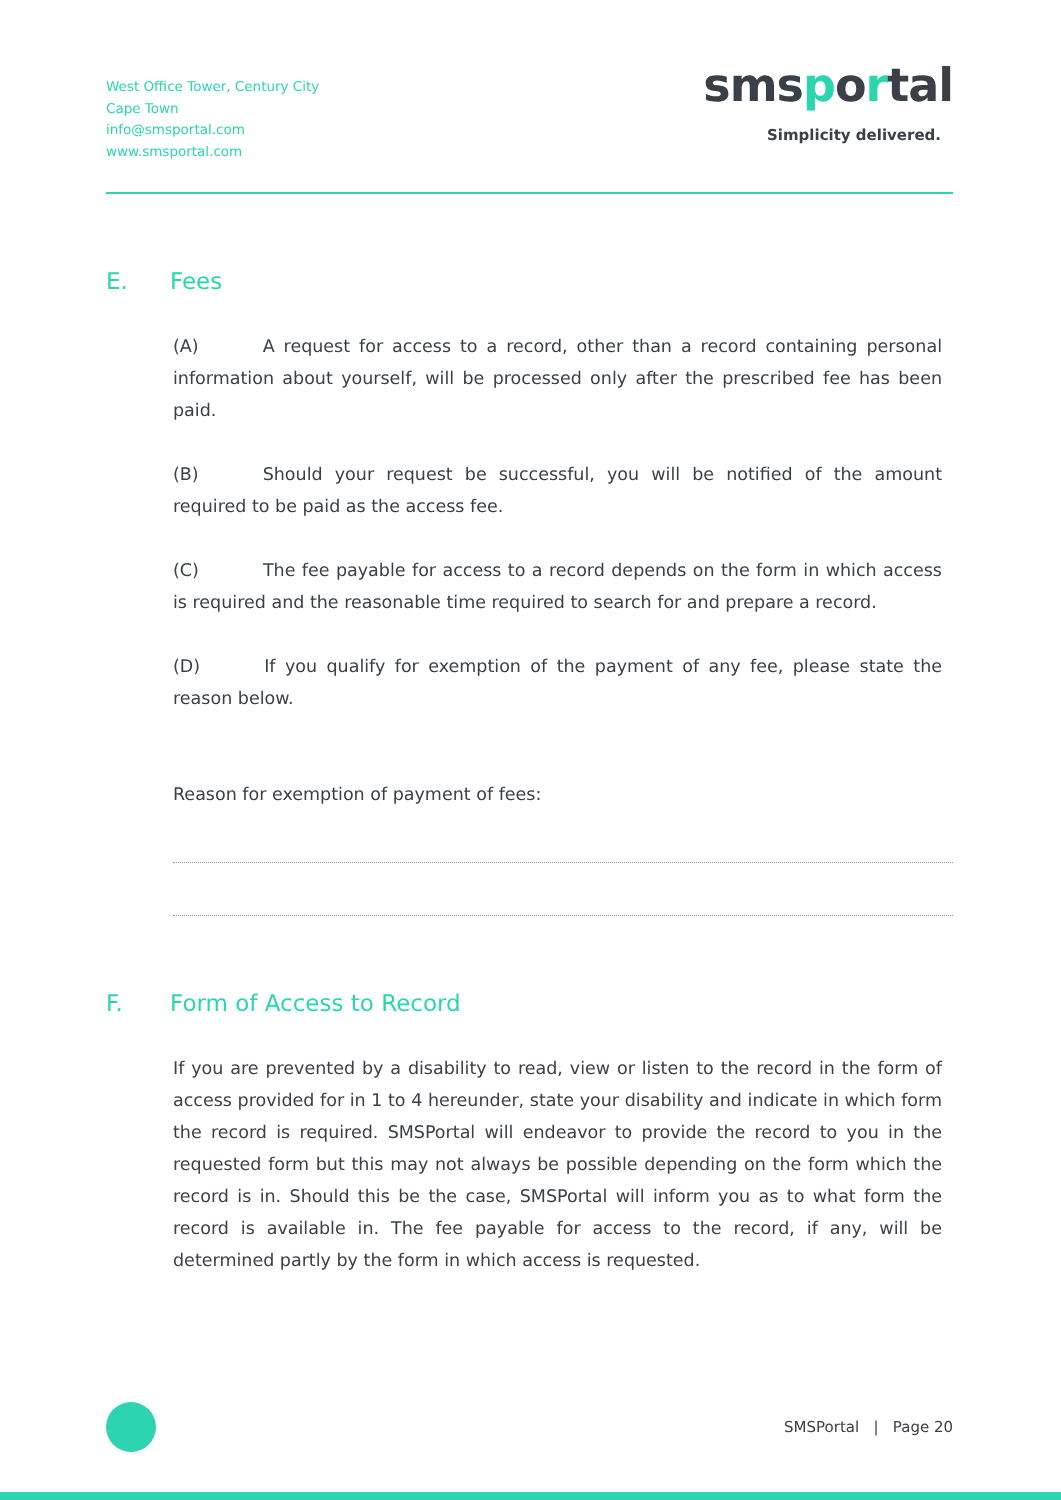West Office Tower, Century City
Cape Town
info@smsportal.com
www.smsportal.com
smsportal
Simplicity delivered.
E. Fees
(A) A request for access to a record, other than a record containing personal information about yourself, will be processed only after the prescribed fee has been paid.
(B) Should your request be successful, you will be notified of the amount required to be paid as the access fee.
(C) The fee payable for access to a record depends on the form in which access is required and the reasonable time required to search for and prepare a record.
(D) If you qualify for exemption of the payment of any fee, please state the reason below.
Reason for exemption of payment of fees:
F. Form of Access to Record
If you are prevented by a disability to read, view or listen to the record in the form of access provided for in 1 to 4 hereunder, state your disability and indicate in which form the record is required. SMSPortal will endeavor to provide the record to you in the requested form but this may not always be possible depending on the form which the record is in. Should this be the case, SMSPortal will inform you as to what form the record is available in. The fee payable for access to the record, if any, will be determined partly by the form in which access is requested.
SMSPortal | Page 20